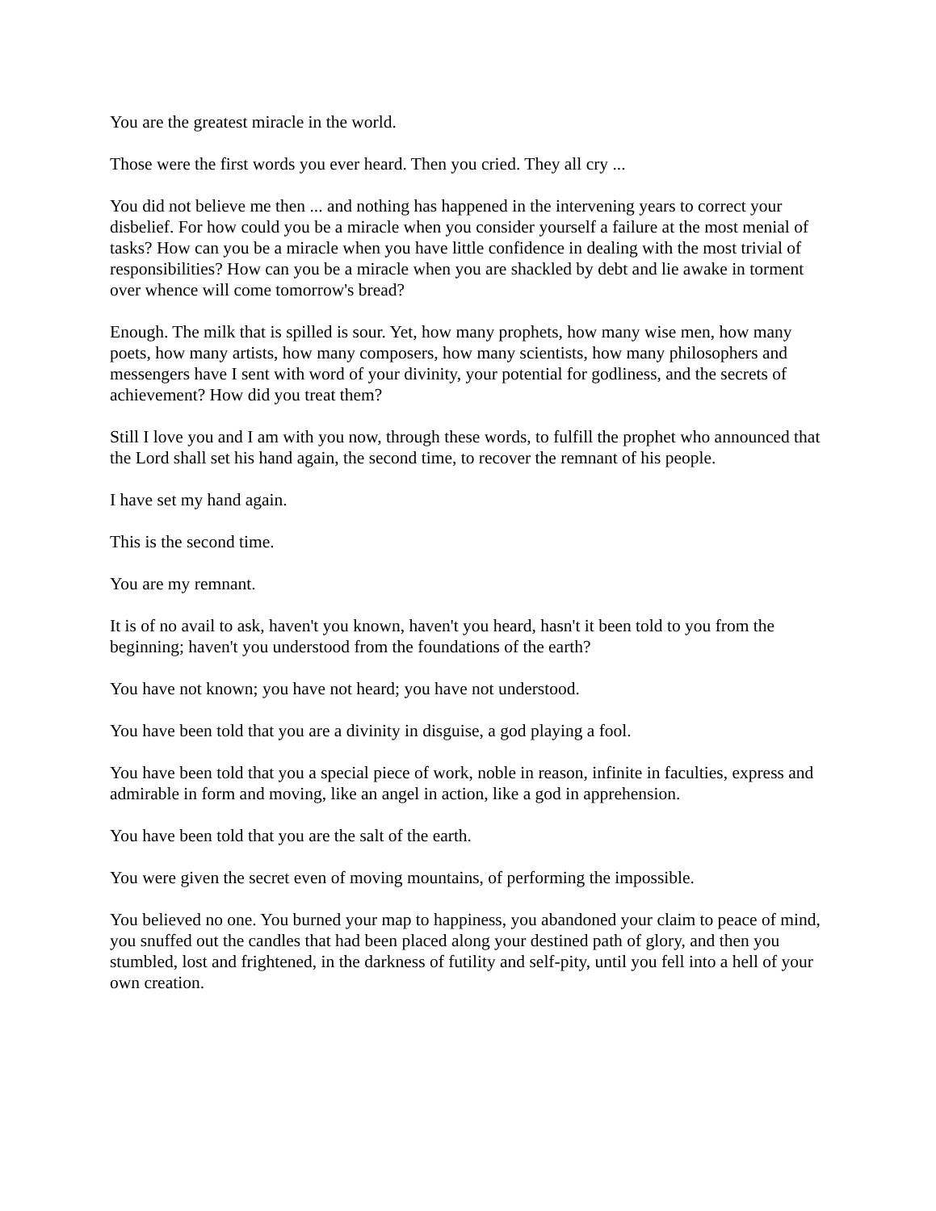You are the greatest miracle in the world.
Those were the first words you ever heard. Then you cried. They all cry ...
You did not believe me then ... and nothing has happened in the intervening years to correct your disbelief. For how could you be a miracle when you consider yourself a failure at the most menial of tasks? How can you be a miracle when you have little confidence in dealing with the most trivial of responsibilities? How can you be a miracle when you are shackled by debt and lie awake in torment over whence will come tomorrow's bread?
Enough. The milk that is spilled is sour. Yet, how many prophets, how many wise men, how many poets, how many artists, how many composers, how many scientists, how many philosophers and messengers have I sent with word of your divinity, your potential for godliness, and the secrets of achievement? How did you treat them?
Still I love you and I am with you now, through these words, to fulfill the prophet who announced that the Lord shall set his hand again, the second time, to recover the remnant of his people.
I have set my hand again.
This is the second time.
You are my remnant.
It is of no avail to ask, haven't you known, haven't you heard, hasn't it been told to you from the beginning; haven't you understood from the foundations of the earth?
You have not known; you have not heard; you have not understood.
You have been told that you are a divinity in disguise, a god playing a fool.
You have been told that you a special piece of work, noble in reason, infinite in faculties, express and admirable in form and moving, like an angel in action, like a god in apprehension.
You have been told that you are the salt of the earth.
You were given the secret even of moving mountains, of performing the impossible.
You believed no one. You burned your map to happiness, you abandoned your claim to peace of mind, you snuffed out the candles that had been placed along your destined path of glory, and then you stumbled, lost and frightened, in the darkness of futility and self-pity, until you fell into a hell of your own creation.